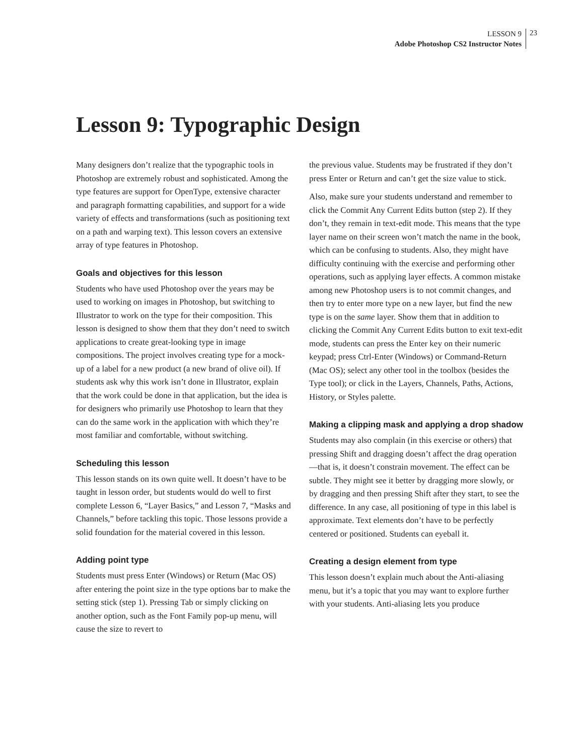LESSON 9
Adobe Photoshop CS2 Instructor Notes
23
Lesson 9: Typographic Design
Many designers don’t realize that the typographic tools in Photoshop are extremely robust and sophisticated. Among the type features are support for OpenType, extensive character and paragraph formatting capabilities, and support for a wide variety of effects and transformations (such as positioning text on a path and warping text). This lesson covers an extensive array of type features in Photoshop.
Goals and objectives for this lesson
Students who have used Photoshop over the years may be used to working on images in Photoshop, but switching to Illustrator to work on the type for their composition. This lesson is designed to show them that they don’t need to switch applications to create great-looking type in image compositions. The project involves creating type for a mock-up of a label for a new product (a new brand of olive oil). If students ask why this work isn’t done in Illustrator, explain that the work could be done in that application, but the idea is for designers who primarily use Photoshop to learn that they can do the same work in the application with which they’re most familiar and comfortable, without switching.
Scheduling this lesson
This lesson stands on its own quite well. It doesn’t have to be taught in lesson order, but students would do well to first complete Lesson 6, “Layer Basics,” and Lesson 7, “Masks and Channels,” before tackling this topic. Those lessons provide a solid foundation for the material covered in this lesson.
Adding point type
Students must press Enter (Windows) or Return (Mac OS) after entering the point size in the type options bar to make the setting stick (step 1). Pressing Tab or simply clicking on another option, such as the Font Family pop-up menu, will cause the size to revert to
the previous value. Students may be frustrated if they don’t press Enter or Return and can’t get the size value to stick.
Also, make sure your students understand and remember to click the Commit Any Current Edits button (step 2). If they don’t, they remain in text-edit mode. This means that the type layer name on their screen won’t match the name in the book, which can be confusing to students. Also, they might have difficulty continuing with the exercise and performing other operations, such as applying layer effects. A common mistake among new Photoshop users is to not commit changes, and then try to enter more type on a new layer, but find the new type is on the same layer. Show them that in addition to clicking the Commit Any Current Edits button to exit text-edit mode, students can press the Enter key on their numeric keypad; press Ctrl-Enter (Windows) or Command-Return (Mac OS); select any other tool in the toolbox (besides the Type tool); or click in the Layers, Channels, Paths, Actions, History, or Styles palette.
Making a clipping mask and applying a drop shadow
Students may also complain (in this exercise or others) that pressing Shift and dragging doesn’t affect the drag operation—that is, it doesn’t constrain movement. The effect can be subtle. They might see it better by dragging more slowly, or by dragging and then pressing Shift after they start, to see the difference. In any case, all positioning of type in this label is approximate. Text elements don’t have to be perfectly centered or positioned. Students can eyeball it.
Creating a design element from type
This lesson doesn’t explain much about the Anti-aliasing menu, but it’s a topic that you may want to explore further with your students. Anti-aliasing lets you produce